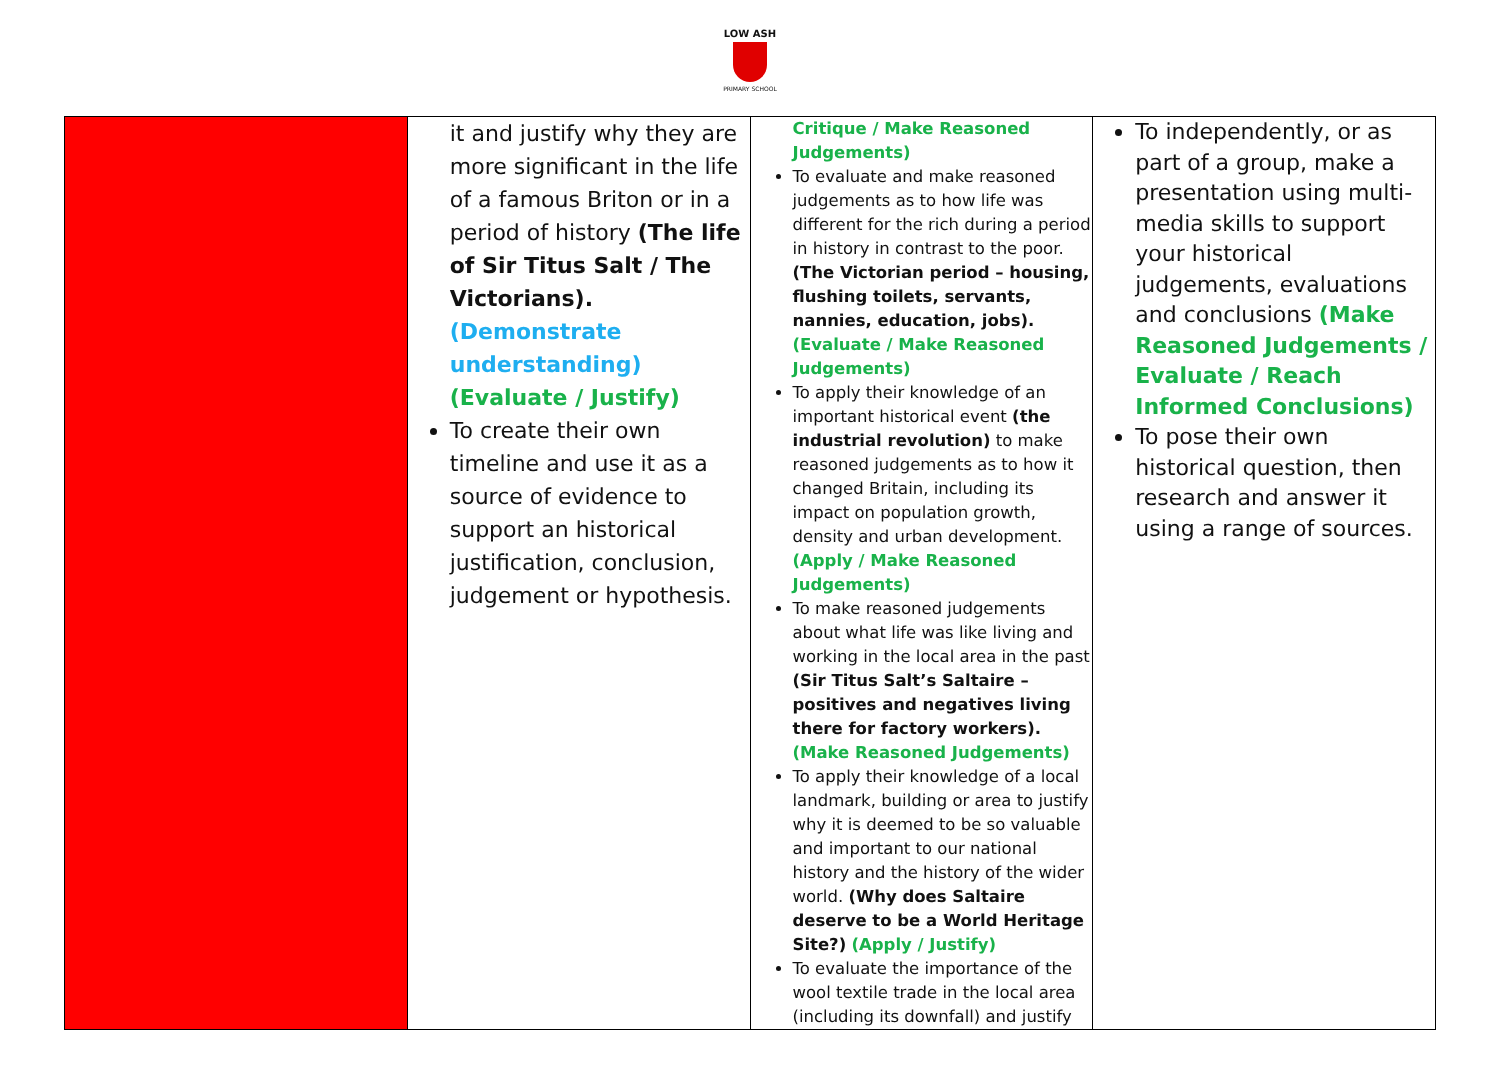LOW ASH
PRIMARY SCHOOL
| | it and justify why they are more significant in the life of a famous Briton or in a period of history (The life of Sir Titus Salt / The Victorians). (Demonstrate understanding) (Evaluate / Justify) To create their own timeline and use it as a source of evidence to support an historical justification, conclusion, judgement or hypothesis. | Critique / Make Reasoned Judgements) To evaluate and make reasoned judgements as to how life was different for the rich during a period in history in contrast to the poor. (The Victorian period – housing, flushing toilets, servants, nannies, education, jobs). (Evaluate / Make Reasoned Judgements) To apply their knowledge of an important historical event (the industrial revolution) to make reasoned judgements as to how it changed Britain, including its impact on population growth, density and urban development. (Apply / Make Reasoned Judgements) To make reasoned judgements about what life was like living and working in the local area in the past (Sir Titus Salt’s Saltaire – positives and negatives living there for factory workers). (Make Reasoned Judgements) To apply their knowledge of a local landmark, building or area to justify why it is deemed to be so valuable and important to our national history and the history of the wider world. (Why does Saltaire deserve to be a World Heritage Site?) (Apply / Justify) To evaluate the importance of the wool textile trade in the local area (including its downfall) and justify | To independently, or as part of a group, make a presentation using multi-media skills to support your historical judgements, evaluations and conclusions (Make Reasoned Judgements / Evaluate / Reach Informed Conclusions) To pose their own historical question, then research and answer it using a range of sources. |